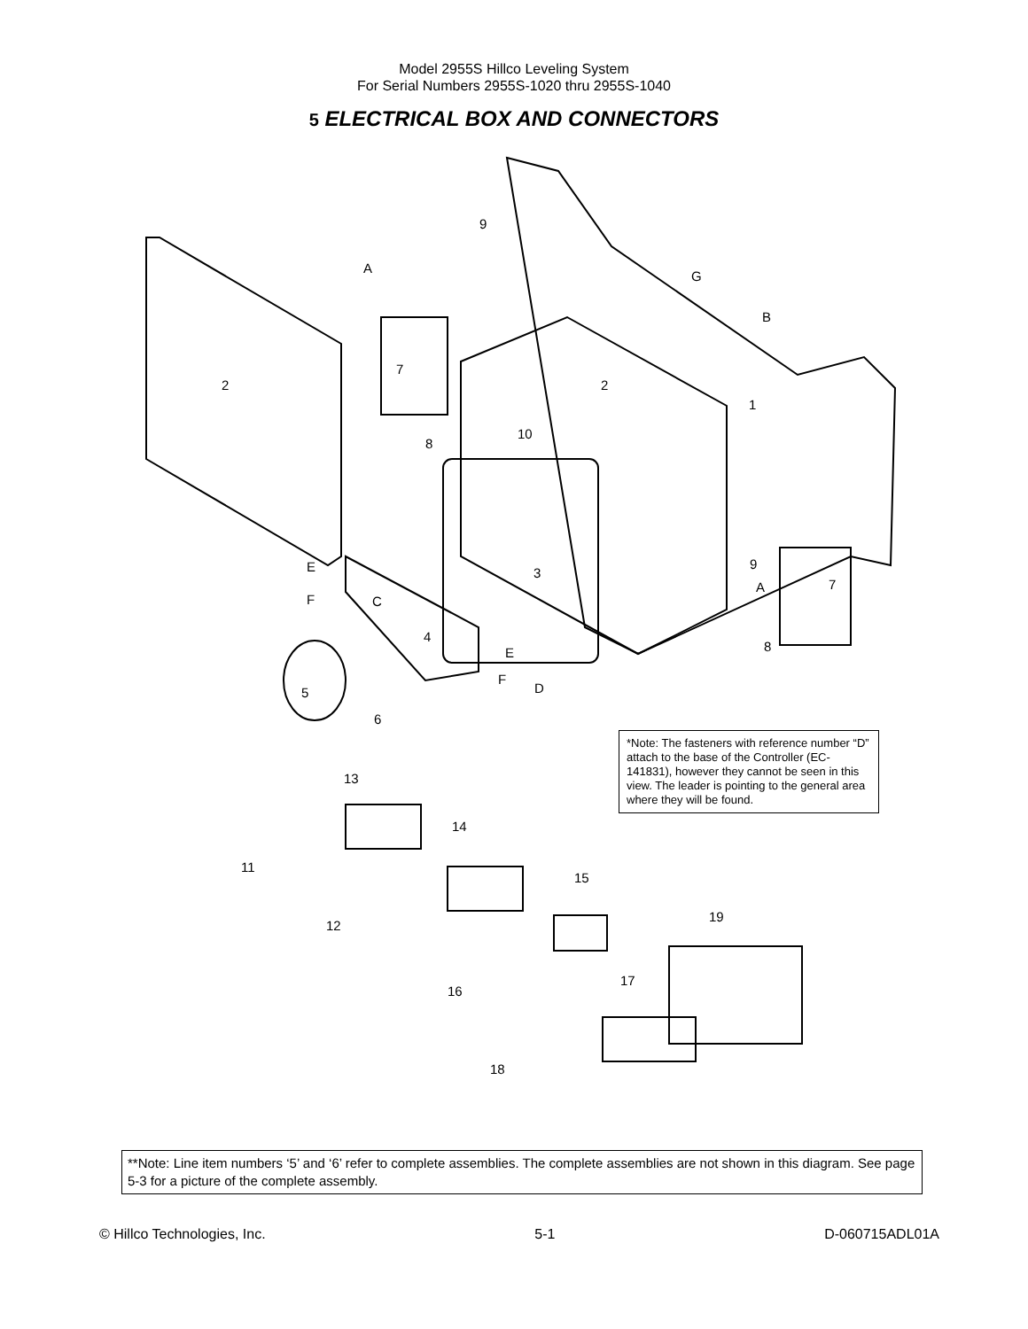Model 2955S Hillco Leveling System
For Serial Numbers 2955S-1020 thru 2955S-1040
5 ELECTRICAL BOX AND CONNECTORS
2 2
1
3
4
5
6
7
7
8
8
9
9
10
11
12
13
14
15
16
17
18
19
A
A
B
C
D
E
E
F
F
G
*Note: The fasteners with reference number “D” attach to the base of the Controller (EC-141831), however they cannot be seen in this view. The leader is pointing to the general area where they will be found.
**Note: Line item numbers ‘5’ and ‘6’ refer to complete assemblies. The complete assemblies are not shown in this diagram. See page 5-3 for a picture of the complete assembly.
© Hillco Technologies, Inc. 5-1 D-060715ADL01A